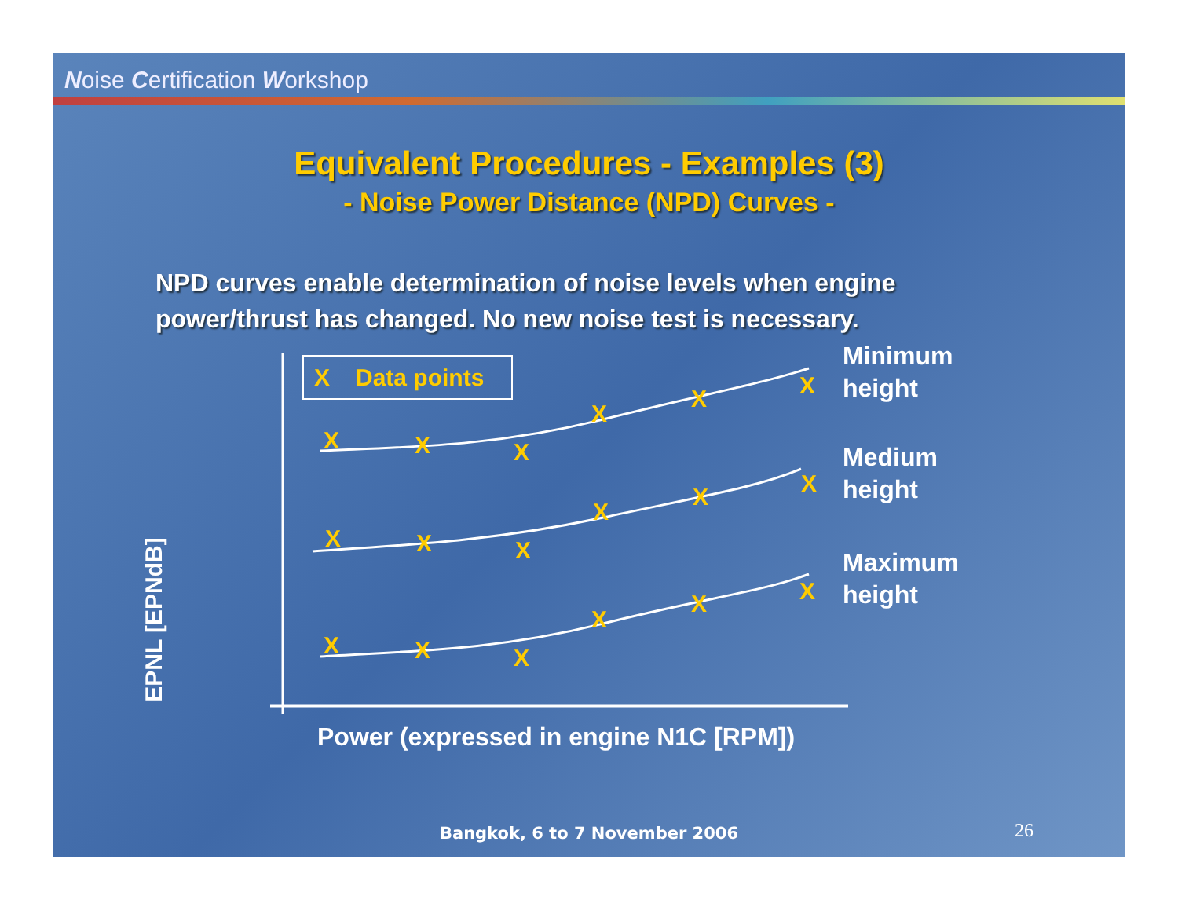Noise Certification Workshop
Equivalent Procedures - Examples (3)
- Noise Power Distance (NPD) Curves -
NPD curves enable determination of noise levels when engine power/thrust has changed. No new noise test is necessary.
EPNL [EPNdB]
X
Data points
X
X
X
X
X
X
X
X
X
X
X
X
X
X
X
X
X
X
Minimum
height
Medium
height
Maximum
height
Power (expressed in engine N1C [RPM])
Bangkok, 6 to 7 November 2006 26